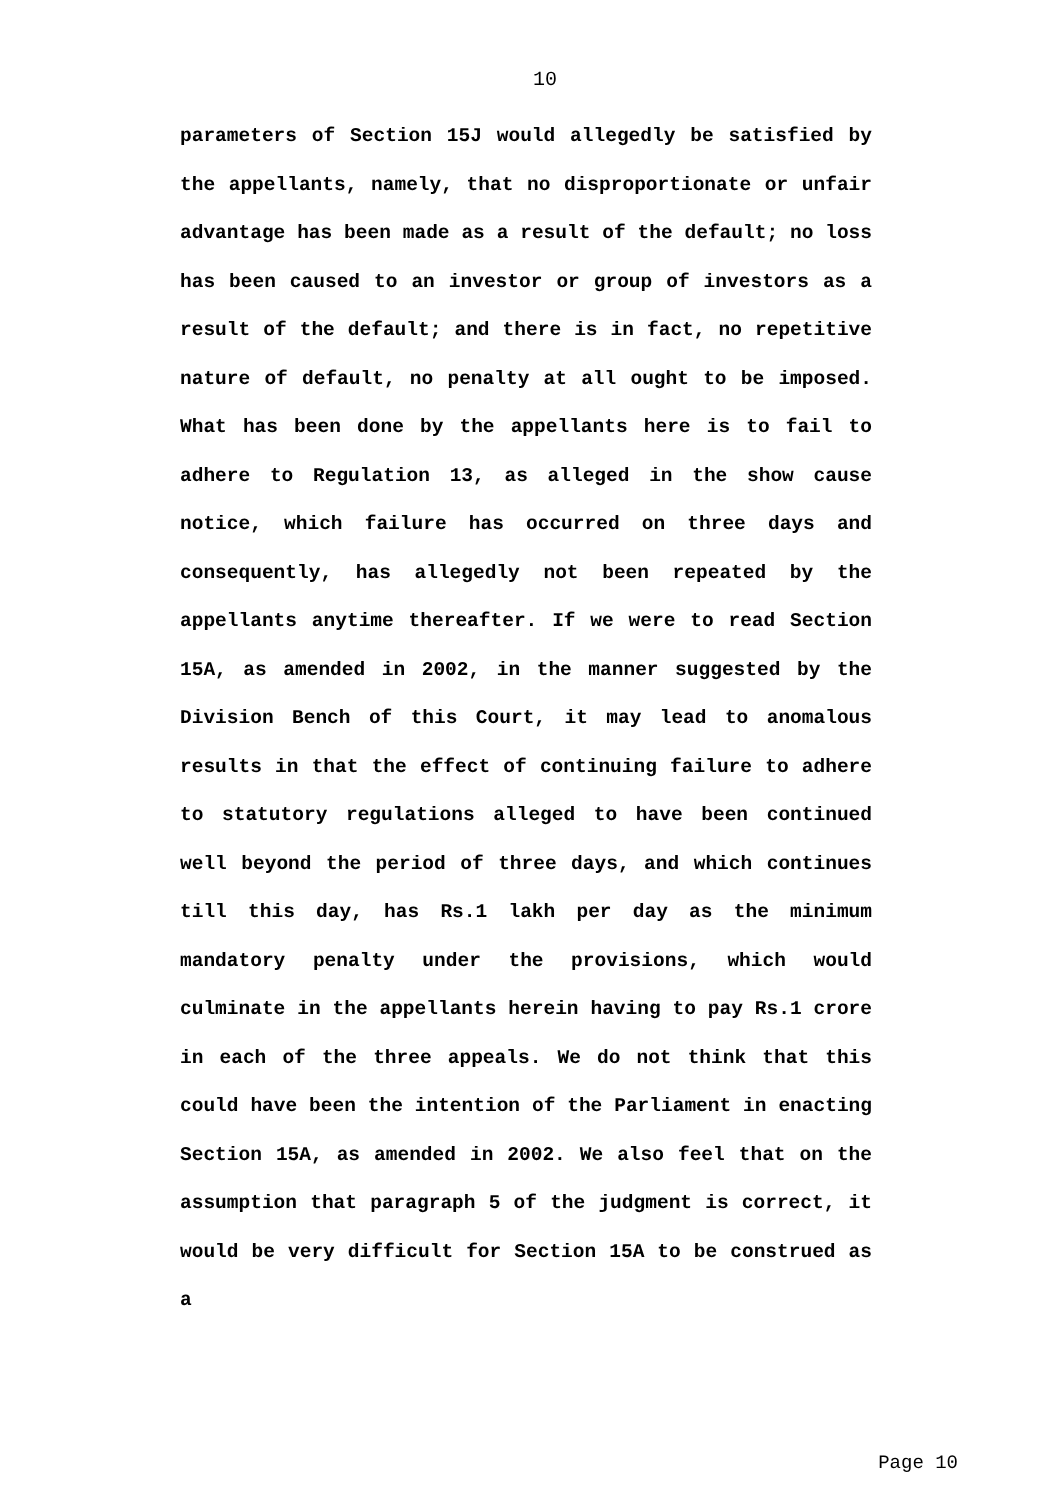10
parameters of Section 15J would allegedly be satisfied by the appellants, namely, that no disproportionate or unfair advantage has been made as a result of the default; no loss has been caused to an investor or group of investors as a result of the default; and there is in fact, no repetitive nature of default, no penalty at all ought to be imposed. What has been done by the appellants here is to fail to adhere to Regulation 13, as alleged in the show cause notice, which failure has occurred on three days and consequently, has allegedly not been repeated by the appellants anytime thereafter. If we were to read Section 15A, as amended in 2002, in the manner suggested by the Division Bench of this Court, it may lead to anomalous results in that the effect of continuing failure to adhere to statutory regulations alleged to have been continued well beyond the period of three days, and which continues till this day, has Rs.1 lakh per day as the minimum mandatory penalty under the provisions, which would culminate in the appellants herein having to pay Rs.1 crore in each of the three appeals. We do not think that this could have been the intention of the Parliament in enacting Section 15A, as amended in 2002. We also feel that on the assumption that paragraph 5 of the judgment is correct, it would be very difficult for Section 15A to be construed as a
Page 10